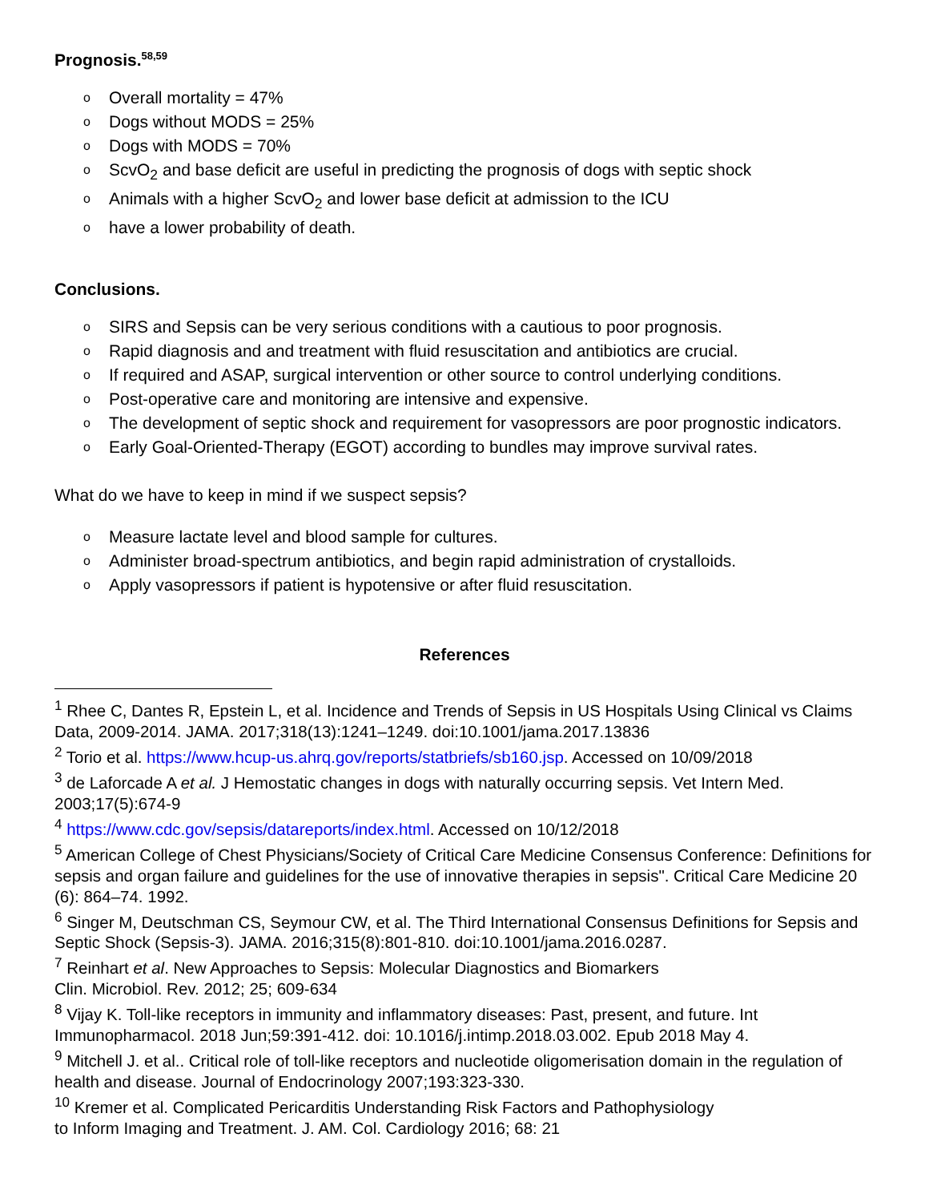Prognosis.<sup>58,59</sup>
o Overall mortality = 47%
o Dogs without MODS = 25%
o Dogs with MODS = 70%
o ScvO<sub>2</sub> and base deficit are useful in predicting the prognosis of dogs with septic shock
o Animals with a higher ScvO<sub>2</sub> and lower base deficit at admission to the ICU
o have a lower probability of death.
Conclusions.
o SIRS and Sepsis can be very serious conditions with a cautious to poor prognosis.
o Rapid diagnosis and and treatment with fluid resuscitation and antibiotics are crucial.
o If required and ASAP, surgical intervention or other source to control underlying conditions.
o Post-operative care and monitoring are intensive and expensive.
o The development of septic shock and requirement for vasopressors are poor prognostic indicators.
o Early Goal-Oriented-Therapy (EGOT) according to bundles may improve survival rates.
What do we have to keep in mind if we suspect sepsis?
o Measure lactate level and blood sample for cultures.
o Administer broad-spectrum antibiotics, and begin rapid administration of crystalloids.
o Apply vasopressors if patient is hypotensive or after fluid resuscitation.
References
<sup>1</sup> Rhee C, Dantes R, Epstein L, et al. Incidence and Trends of Sepsis in US Hospitals Using Clinical vs Claims Data, 2009-2014. JAMA. 2017;318(13):1241–1249. doi:10.1001/jama.2017.13836
<sup>2</sup> Torio et al. https://www.hcup-us.ahrq.gov/reports/statbriefs/sb160.jsp. Accessed on 10/09/2018
<sup>3</sup> de Laforcade A et al. J Hemostatic changes in dogs with naturally occurring sepsis. Vet Intern Med. 2003;17(5):674-9
<sup>4</sup> https://www.cdc.gov/sepsis/datareports/index.html. Accessed on 10/12/2018
<sup>5</sup> American College of Chest Physicians/Society of Critical Care Medicine Consensus Conference: Definitions for sepsis and organ failure and guidelines for the use of innovative therapies in sepsis". Critical Care Medicine 20 (6): 864–74. 1992.
<sup>6</sup> Singer M, Deutschman CS, Seymour CW, et al. The Third International Consensus Definitions for Sepsis and Septic Shock (Sepsis-3). JAMA. 2016;315(8):801-810. doi:10.1001/jama.2016.0287.
<sup>7</sup> Reinhart et al. New Approaches to Sepsis: Molecular Diagnostics and Biomarkers
Clin. Microbiol. Rev. 2012; 25; 609-634
<sup>8</sup> Vijay K. Toll-like receptors in immunity and inflammatory diseases: Past, present, and future. Int Immunopharmacol. 2018 Jun;59:391-412. doi: 10.1016/j.intimp.2018.03.002. Epub 2018 May 4.
<sup>9</sup> Mitchell J. et al.. Critical role of toll-like receptors and nucleotide oligomerisation domain in the regulation of health and disease. Journal of Endocrinology 2007;193:323-330.
<sup>10</sup> Kremer et al. Complicated Pericarditis Understanding Risk Factors and Pathophysiology
to Inform Imaging and Treatment. J. AM. Col. Cardiology 2016; 68: 21